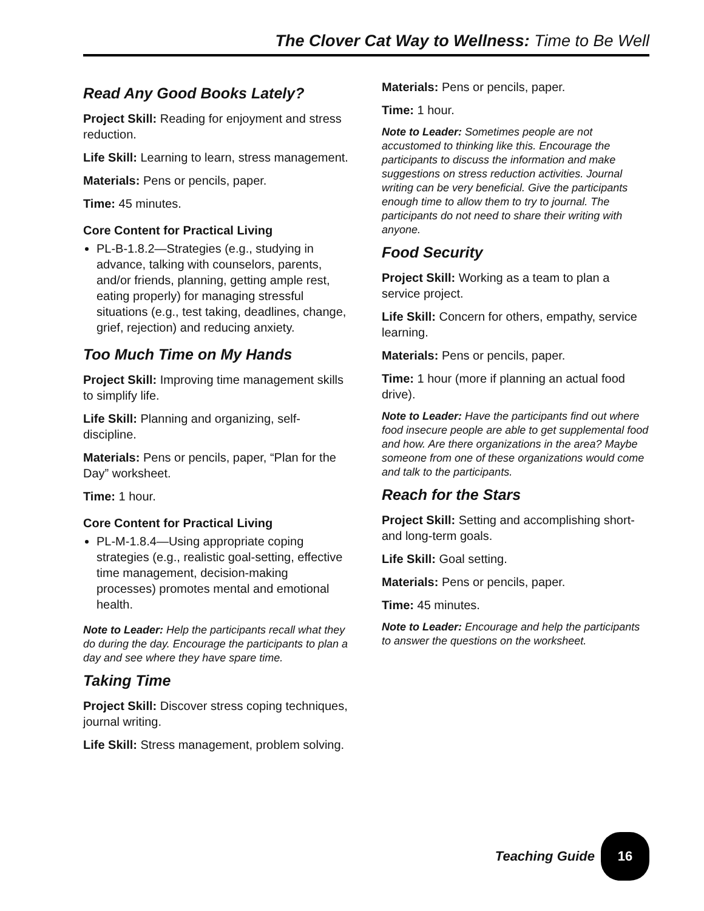The Clover Cat Way to Wellness: Time to Be Well
Read Any Good Books Lately?
Project Skill: Reading for enjoyment and stress reduction.
Life Skill: Learning to learn, stress management.
Materials: Pens or pencils, paper.
Time: 45 minutes.
Core Content for Practical Living
PL-B-1.8.2—Strategies (e.g., studying in advance, talking with counselors, parents, and/or friends, planning, getting ample rest, eating properly) for managing stressful situations (e.g., test taking, deadlines, change, grief, rejection) and reducing anxiety.
Too Much Time on My Hands
Project Skill: Improving time management skills to simplify life.
Life Skill: Planning and organizing, self-discipline.
Materials: Pens or pencils, paper, “Plan for the Day” worksheet.
Time: 1 hour.
Core Content for Practical Living
PL-M-1.8.4—Using appropriate coping strategies (e.g., realistic goal-setting, effective time management, decision-making processes) promotes mental and emotional health.
Note to Leader: Help the participants recall what they do during the day. Encourage the participants to plan a day and see where they have spare time.
Taking Time
Project Skill: Discover stress coping techniques, journal writing.
Life Skill: Stress management, problem solving.
Materials: Pens or pencils, paper.
Time: 1 hour.
Note to Leader: Sometimes people are not accustomed to thinking like this. Encourage the participants to discuss the information and make suggestions on stress reduction activities. Journal writing can be very beneficial. Give the participants enough time to allow them to try to journal. The participants do not need to share their writing with anyone.
Food Security
Project Skill: Working as a team to plan a service project.
Life Skill: Concern for others, empathy, service learning.
Materials: Pens or pencils, paper.
Time: 1 hour (more if planning an actual food drive).
Note to Leader: Have the participants find out where food insecure people are able to get supplemental food and how. Are there organizations in the area? Maybe someone from one of these organizations would come and talk to the participants.
Reach for the Stars
Project Skill: Setting and accomplishing short- and long-term goals.
Life Skill: Goal setting.
Materials: Pens or pencils, paper.
Time: 45 minutes.
Note to Leader: Encourage and help the participants to answer the questions on the worksheet.
Teaching Guide 16